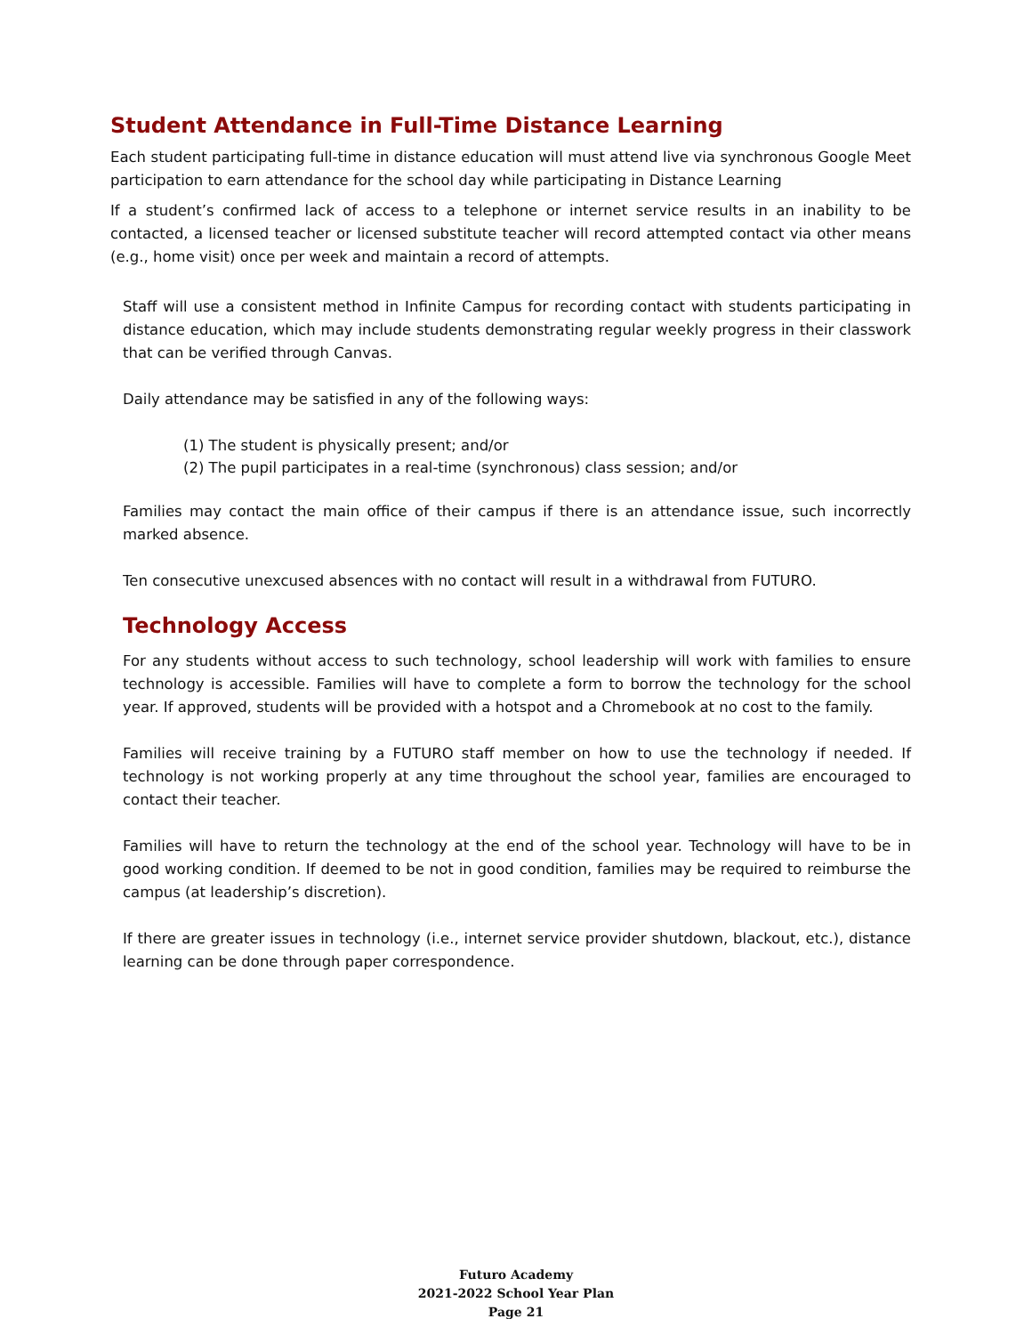Student Attendance in Full-Time Distance Learning
Each student participating full-time in distance education will must attend live via synchronous Google Meet participation to earn attendance for the school day while participating in Distance Learning
If a student’s confirmed lack of access to a telephone or internet service results in an inability to be contacted, a licensed teacher or licensed substitute teacher will record attempted contact via other means (e.g., home visit) once per week and maintain a record of attempts.
Staff will use a consistent method in Infinite Campus for recording contact with students participating in distance education, which may include students demonstrating regular weekly progress in their classwork that can be verified through Canvas.
Daily attendance may be satisfied in any of the following ways:
(1) The student is physically present; and/or
(2) The pupil participates in a real-time (synchronous) class session; and/or
Families may contact the main office of their campus if there is an attendance issue, such incorrectly marked absence.
Ten consecutive unexcused absences with no contact will result in a withdrawal from FUTURO.
Technology Access
For any students without access to such technology, school leadership will work with families to ensure technology is accessible. Families will have to complete a form to borrow the technology for the school year. If approved, students will be provided with a hotspot and a Chromebook at no cost to the family.
Families will receive training by a FUTURO staff member on how to use the technology if needed. If technology is not working properly at any time throughout the school year, families are encouraged to contact their teacher.
Families will have to return the technology at the end of the school year. Technology will have to be in good working condition. If deemed to be not in good condition, families may be required to reimburse the campus (at leadership’s discretion).
If there are greater issues in technology (i.e., internet service provider shutdown, blackout, etc.), distance learning can be done through paper correspondence.
Futuro Academy
2021-2022 School Year Plan
Page 21